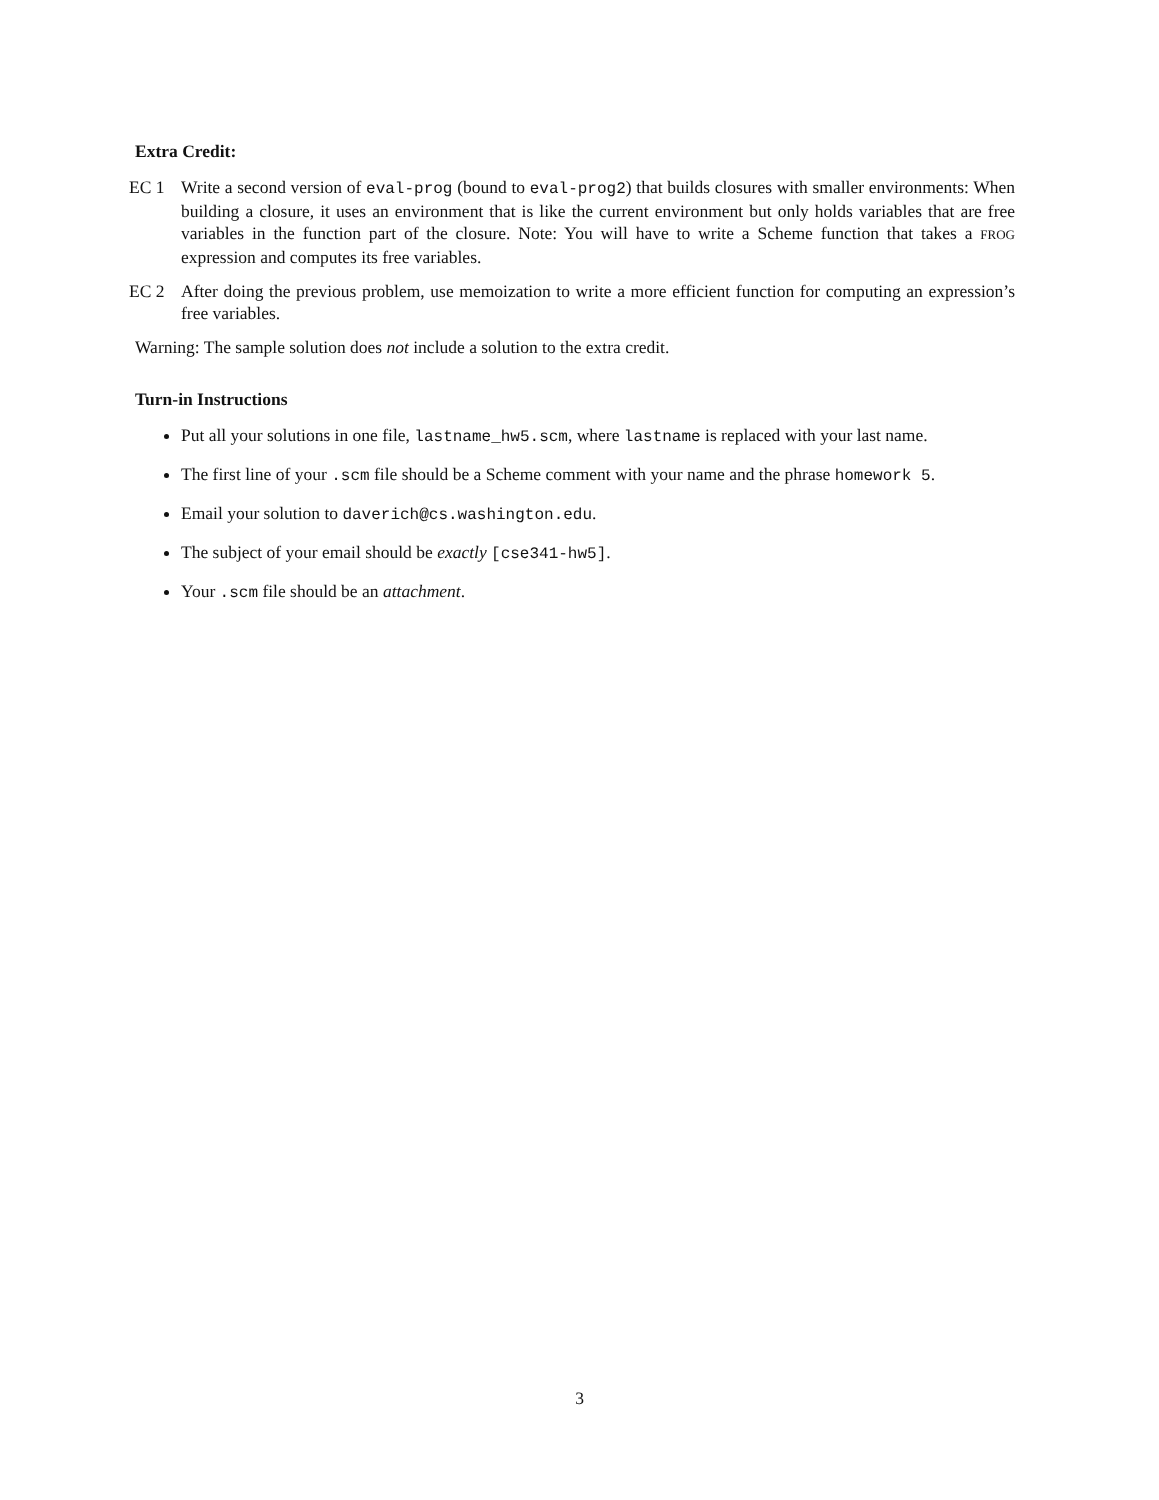Extra Credit:
EC 1 Write a second version of eval-prog (bound to eval-prog2) that builds closures with smaller environments: When building a closure, it uses an environment that is like the current environment but only holds variables that are free variables in the function part of the closure. Note: You will have to write a Scheme function that takes a FROG expression and computes its free variables.
EC 2 After doing the previous problem, use memoization to write a more efficient function for computing an expression’s free variables.
Warning: The sample solution does not include a solution to the extra credit.
Turn-in Instructions
Put all your solutions in one file, lastname_hw5.scm, where lastname is replaced with your last name.
The first line of your .scm file should be a Scheme comment with your name and the phrase homework 5.
Email your solution to daverich@cs.washington.edu.
The subject of your email should be exactly [cse341-hw5].
Your .scm file should be an attachment.
3